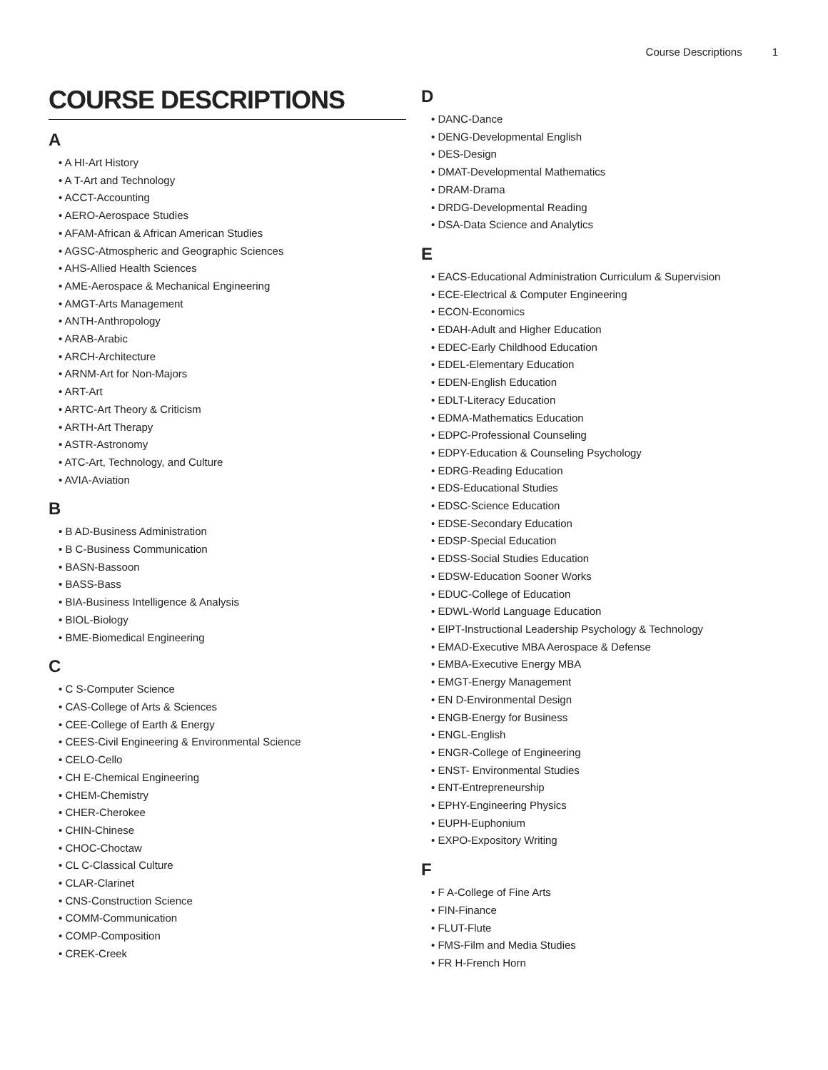Course Descriptions 1
COURSE DESCRIPTIONS
A
• A HI-Art History
• A T-Art and Technology
• ACCT-Accounting
• AERO-Aerospace Studies
• AFAM-African & African American Studies
• AGSC-Atmospheric and Geographic Sciences
• AHS-Allied Health Sciences
• AME-Aerospace & Mechanical Engineering
• AMGT-Arts Management
• ANTH-Anthropology
• ARAB-Arabic
• ARCH-Architecture
• ARNM-Art for Non-Majors
• ART-Art
• ARTC-Art Theory & Criticism
• ARTH-Art Therapy
• ASTR-Astronomy
• ATC-Art, Technology, and Culture
• AVIA-Aviation
B
• B AD-Business Administration
• B C-Business Communication
• BASN-Bassoon
• BASS-Bass
• BIA-Business Intelligence & Analysis
• BIOL-Biology
• BME-Biomedical Engineering
C
• C S-Computer Science
• CAS-College of Arts & Sciences
• CEE-College of Earth & Energy
• CEES-Civil Engineering & Environmental Science
• CELO-Cello
• CH E-Chemical Engineering
• CHEM-Chemistry
• CHER-Cherokee
• CHIN-Chinese
• CHOC-Choctaw
• CL C-Classical Culture
• CLAR-Clarinet
• CNS-Construction Science
• COMM-Communication
• COMP-Composition
• CREK-Creek
D
• DANC-Dance
• DENG-Developmental English
• DES-Design
• DMAT-Developmental Mathematics
• DRAM-Drama
• DRDG-Developmental Reading
• DSA-Data Science and Analytics
E
• EACS-Educational Administration Curriculum & Supervision
• ECE-Electrical & Computer Engineering
• ECON-Economics
• EDAH-Adult and Higher Education
• EDEC-Early Childhood Education
• EDEL-Elementary Education
• EDEN-English Education
• EDLT-Literacy Education
• EDMA-Mathematics Education
• EDPC-Professional Counseling
• EDPY-Education & Counseling Psychology
• EDRG-Reading Education
• EDS-Educational Studies
• EDSC-Science Education
• EDSE-Secondary Education
• EDSP-Special Education
• EDSS-Social Studies Education
• EDSW-Education Sooner Works
• EDUC-College of Education
• EDWL-World Language Education
• EIPT-Instructional Leadership Psychology & Technology
• EMAD-Executive MBA Aerospace & Defense
• EMBA-Executive Energy MBA
• EMGT-Energy Management
• EN D-Environmental Design
• ENGB-Energy for Business
• ENGL-English
• ENGR-College of Engineering
• ENST- Environmental Studies
• ENT-Entrepreneurship
• EPHY-Engineering Physics
• EUPH-Euphonium
• EXPO-Expository Writing
F
• F A-College of Fine Arts
• FIN-Finance
• FLUT-Flute
• FMS-Film and Media Studies
• FR H-French Horn